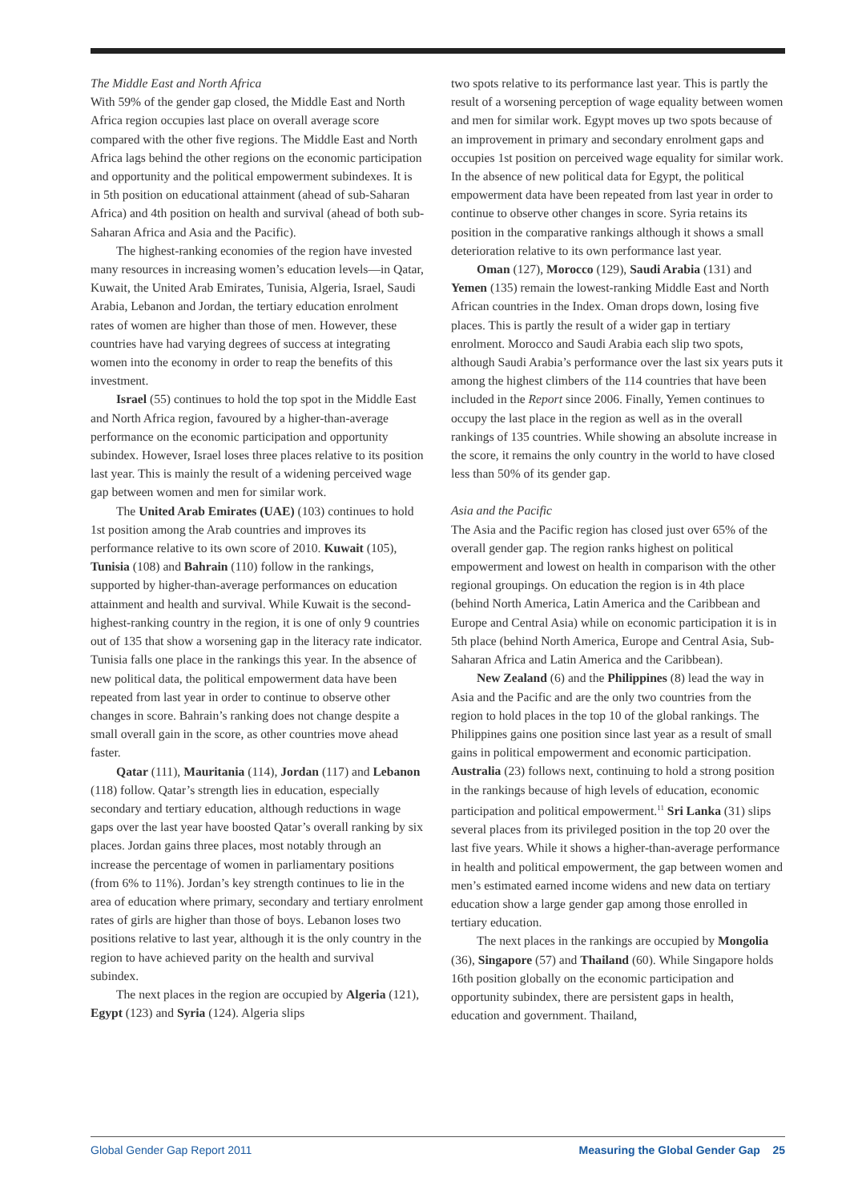The Middle East and North Africa
With 59% of the gender gap closed, the Middle East and North Africa region occupies last place on overall average score compared with the other five regions. The Middle East and North Africa lags behind the other regions on the economic participation and opportunity and the political empowerment subindexes. It is in 5th position on educational attainment (ahead of sub-Saharan Africa) and 4th position on health and survival (ahead of both sub-Saharan Africa and Asia and the Pacific).
The highest-ranking economies of the region have invested many resources in increasing women’s education levels—in Qatar, Kuwait, the United Arab Emirates, Tunisia, Algeria, Israel, Saudi Arabia, Lebanon and Jordan, the tertiary education enrolment rates of women are higher than those of men. However, these countries have had varying degrees of success at integrating women into the economy in order to reap the benefits of this investment.
Israel (55) continues to hold the top spot in the Middle East and North Africa region, favoured by a higher-than-average performance on the economic participation and opportunity subindex. However, Israel loses three places relative to its position last year. This is mainly the result of a widening perceived wage gap between women and men for similar work.
The United Arab Emirates (UAE) (103) continues to hold 1st position among the Arab countries and improves its performance relative to its own score of 2010. Kuwait (105), Tunisia (108) and Bahrain (110) follow in the rankings, supported by higher-than-average performances on education attainment and health and survival. While Kuwait is the second-highest-ranking country in the region, it is one of only 9 countries out of 135 that show a worsening gap in the literacy rate indicator. Tunisia falls one place in the rankings this year. In the absence of new political data, the political empowerment data have been repeated from last year in order to continue to observe other changes in score. Bahrain’s ranking does not change despite a small overall gain in the score, as other countries move ahead faster.
Qatar (111), Mauritania (114), Jordan (117) and Lebanon (118) follow. Qatar’s strength lies in education, especially secondary and tertiary education, although reductions in wage gaps over the last year have boosted Qatar’s overall ranking by six places. Jordan gains three places, most notably through an increase the percentage of women in parliamentary positions (from 6% to 11%). Jordan’s key strength continues to lie in the area of education where primary, secondary and tertiary enrolment rates of girls are higher than those of boys. Lebanon loses two positions relative to last year, although it is the only country in the region to have achieved parity on the health and survival subindex.
The next places in the region are occupied by Algeria (121), Egypt (123) and Syria (124). Algeria slips
two spots relative to its performance last year. This is partly the result of a worsening perception of wage equality between women and men for similar work. Egypt moves up two spots because of an improvement in primary and secondary enrolment gaps and occupies 1st position on perceived wage equality for similar work. In the absence of new political data for Egypt, the political empowerment data have been repeated from last year in order to continue to observe other changes in score. Syria retains its position in the comparative rankings although it shows a small deterioration relative to its own performance last year.
Oman (127), Morocco (129), Saudi Arabia (131) and Yemen (135) remain the lowest-ranking Middle East and North African countries in the Index. Oman drops down, losing five places. This is partly the result of a wider gap in tertiary enrolment. Morocco and Saudi Arabia each slip two spots, although Saudi Arabia’s performance over the last six years puts it among the highest climbers of the 114 countries that have been included in the Report since 2006. Finally, Yemen continues to occupy the last place in the region as well as in the overall rankings of 135 countries. While showing an absolute increase in the score, it remains the only country in the world to have closed less than 50% of its gender gap.
Asia and the Pacific
The Asia and the Pacific region has closed just over 65% of the overall gender gap. The region ranks highest on political empowerment and lowest on health in comparison with the other regional groupings. On education the region is in 4th place (behind North America, Latin America and the Caribbean and Europe and Central Asia) while on economic participation it is in 5th place (behind North America, Europe and Central Asia, Sub-Saharan Africa and Latin America and the Caribbean).
New Zealand (6) and the Philippines (8) lead the way in Asia and the Pacific and are the only two countries from the region to hold places in the top 10 of the global rankings. The Philippines gains one position since last year as a result of small gains in political empowerment and economic participation. Australia (23) follows next, continuing to hold a strong position in the rankings because of high levels of education, economic participation and political empowerment.<sup>11</sup> Sri Lanka (31) slips several places from its privileged position in the top 20 over the last five years. While it shows a higher-than-average performance in health and political empowerment, the gap between women and men’s estimated earned income widens and new data on tertiary education show a large gender gap among those enrolled in tertiary education.
The next places in the rankings are occupied by Mongolia (36), Singapore (57) and Thailand (60). While Singapore holds 16th position globally on the economic participation and opportunity subindex, there are persistent gaps in health, education and government. Thailand,
Global Gender Gap Report 2011 Measuring the Global Gender Gap 25